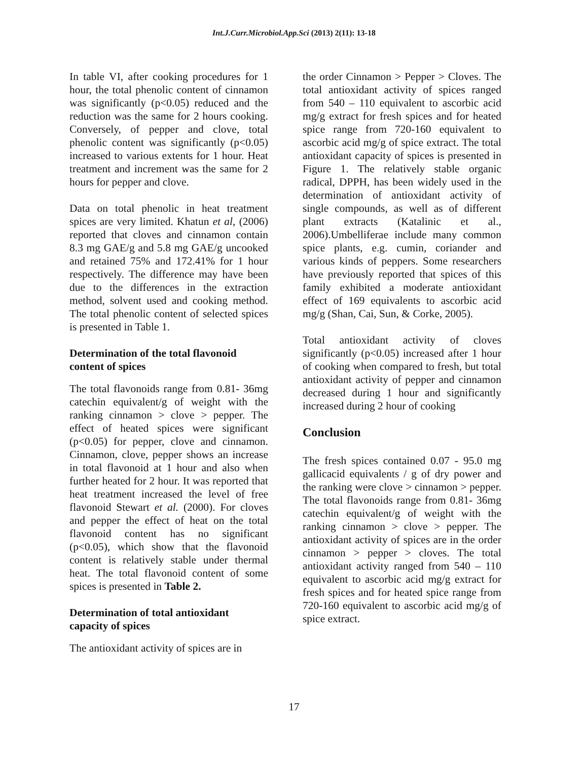Int.J.Curr.Microbiol.App.Sci (2013) 2(11): 13-18
In table VI, after cooking procedures for 1 hour, the total phenolic content of cinnamon was significantly (p<0.05) reduced and the reduction was the same for 2 hours cooking. Conversely, of pepper and clove, total phenolic content was significantly (p<0.05) increased to various extents for 1 hour. Heat treatment and increment was the same for 2 hours for pepper and clove.
Data on total phenolic in heat treatment spices are very limited. Khatun et al, (2006) reported that cloves and cinnamon contain 8.3 mg GAE/g and 5.8 mg GAE/g uncooked and retained 75% and 172.41% for 1 hour respectively. The difference may have been due to the differences in the extraction method, solvent used and cooking method. The total phenolic content of selected spices is presented in Table 1.
Determination of the total flavonoid content of spices
The total flavonoids range from 0.81- 36mg catechin equivalent/g of weight with the ranking cinnamon > clove > pepper. The effect of heated spices were significant (p<0.05) for pepper, clove and cinnamon. Cinnamon, clove, pepper shows an increase in total flavonoid at 1 hour and also when further heated for 2 hour. It was reported that heat treatment increased the level of free flavonoid Stewart et al. (2000). For cloves and pepper the effect of heat on the total flavonoid content has no significant (p<0.05), which show that the flavonoid content is relatively stable under thermal heat. The total flavonoid content of some spices is presented in Table 2.
Determination of total antioxidant capacity of spices
The antioxidant activity of spices are in
the order Cinnamon > Pepper > Cloves. The total antioxidant activity of spices ranged from 540 – 110 equivalent to ascorbic acid mg/g extract for fresh spices and for heated spice range from 720-160 equivalent to ascorbic acid mg/g of spice extract. The total antioxidant capacity of spices is presented in Figure 1. The relatively stable organic radical, DPPH, has been widely used in the determination of antioxidant activity of single compounds, as well as of different plant extracts (Katalinic et al., 2006).Umbelliferae include many common spice plants, e.g. cumin, coriander and various kinds of peppers. Some researchers have previously reported that spices of this family exhibited a moderate antioxidant effect of 169 equivalents to ascorbic acid mg/g (Shan, Cai, Sun, & Corke, 2005).
Total antioxidant activity of cloves significantly (p<0.05) increased after 1 hour of cooking when compared to fresh, but total antioxidant activity of pepper and cinnamon decreased during 1 hour and significantly increased during 2 hour of cooking
Conclusion
The fresh spices contained 0.07 - 95.0 mg gallicacid equivalents / g of dry power and the ranking were clove > cinnamon > pepper. The total flavonoids range from 0.81- 36mg catechin equivalent/g of weight with the ranking cinnamon > clove > pepper. The antioxidant activity of spices are in the order cinnamon > pepper > cloves. The total antioxidant activity ranged from 540 – 110 equivalent to ascorbic acid mg/g extract for fresh spices and for heated spice range from 720-160 equivalent to ascorbic acid mg/g of spice extract.
17